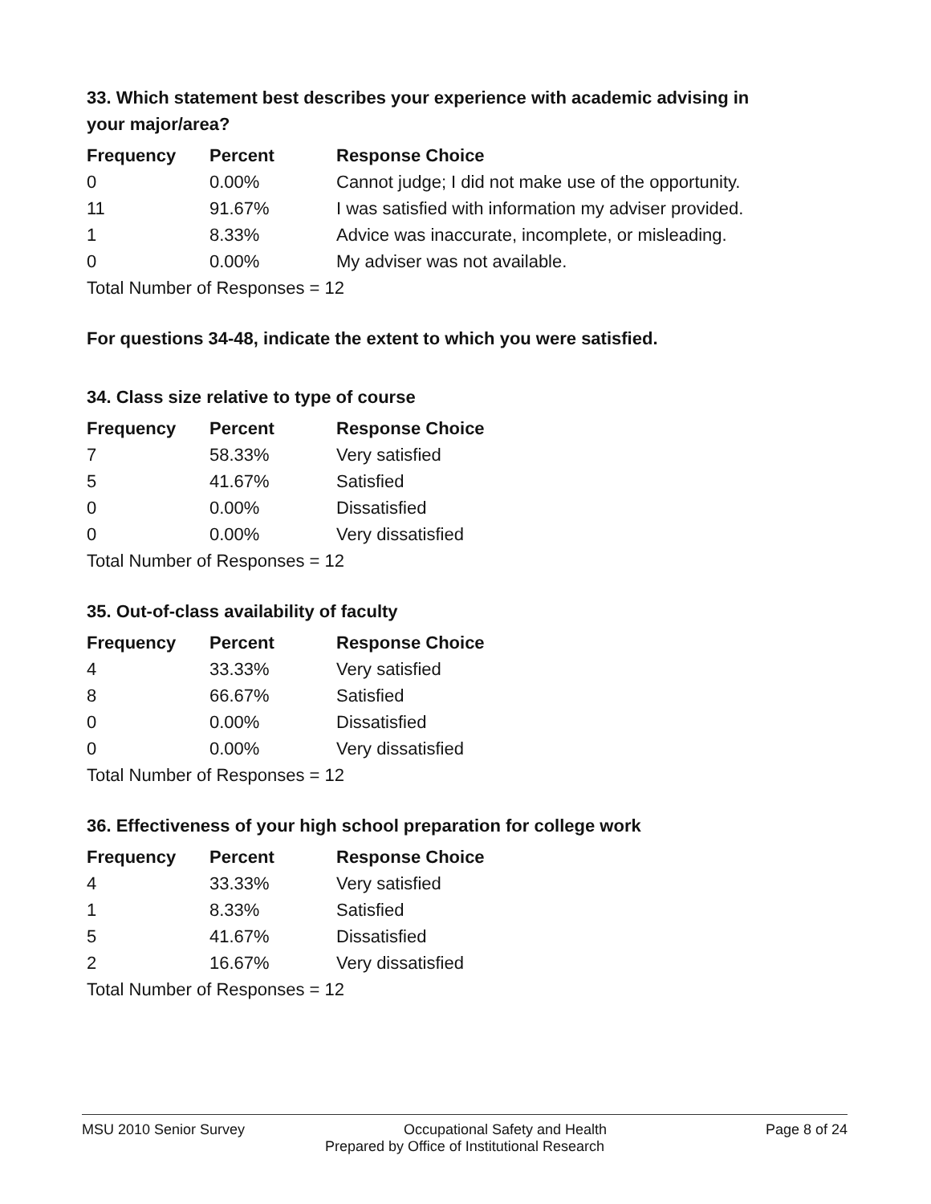33. Which statement best describes your experience with academic advising in your major/area?
| Frequency | Percent | Response Choice |
| --- | --- | --- |
| 0 | 0.00% | Cannot judge; I did not make use of the opportunity. |
| 11 | 91.67% | I was satisfied with information my adviser provided. |
| 1 | 8.33% | Advice was inaccurate, incomplete, or misleading. |
| 0 | 0.00% | My adviser was not available. |
| Total Number of Responses = 12 | | |
For questions 34-48, indicate the extent to which you were satisfied.
34. Class size relative to type of course
| Frequency | Percent | Response Choice |
| --- | --- | --- |
| 7 | 58.33% | Very satisfied |
| 5 | 41.67% | Satisfied |
| 0 | 0.00% | Dissatisfied |
| 0 | 0.00% | Very dissatisfied |
| Total Number of Responses = 12 | | |
35. Out-of-class availability of faculty
| Frequency | Percent | Response Choice |
| --- | --- | --- |
| 4 | 33.33% | Very satisfied |
| 8 | 66.67% | Satisfied |
| 0 | 0.00% | Dissatisfied |
| 0 | 0.00% | Very dissatisfied |
| Total Number of Responses = 12 | | |
36. Effectiveness of your high school preparation for college work
| Frequency | Percent | Response Choice |
| --- | --- | --- |
| 4 | 33.33% | Very satisfied |
| 1 | 8.33% | Satisfied |
| 5 | 41.67% | Dissatisfied |
| 2 | 16.67% | Very dissatisfied |
| Total Number of Responses = 12 | | |
MSU 2010 Senior Survey Occupational Safety and Health Page 8 of 24
Prepared by Office of Institutional Research